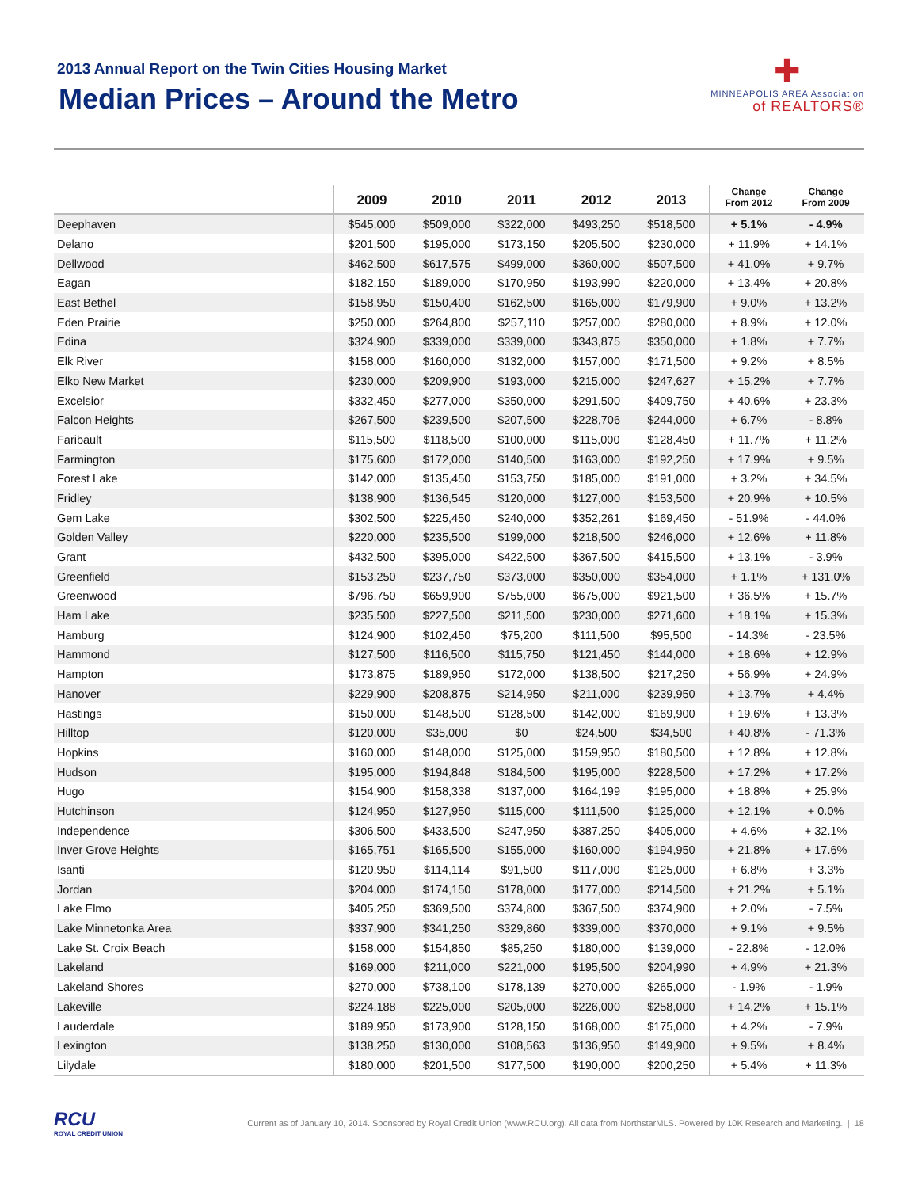2013 Annual Report on the Twin Cities Housing Market
Median Prices – Around the Metro
✚
MINNEAPOLIS AREA Association
of REALTORS®
| | 2009 | 2010 | 2011 | 2012 | 2013 | Change From 2012 | Change From 2009 |
| --- | --- | --- | --- | --- | --- | --- | --- |
| Deephaven | $545,000 | $509,000 | $322,000 | $493,250 | $518,500 | + 5.1% | - 4.9% |
| Delano | $201,500 | $195,000 | $173,150 | $205,500 | $230,000 | + 11.9% | + 14.1% |
| Dellwood | $462,500 | $617,575 | $499,000 | $360,000 | $507,500 | + 41.0% | + 9.7% |
| Eagan | $182,150 | $189,000 | $170,950 | $193,990 | $220,000 | + 13.4% | + 20.8% |
| East Bethel | $158,950 | $150,400 | $162,500 | $165,000 | $179,900 | + 9.0% | + 13.2% |
| Eden Prairie | $250,000 | $264,800 | $257,110 | $257,000 | $280,000 | + 8.9% | + 12.0% |
| Edina | $324,900 | $339,000 | $339,000 | $343,875 | $350,000 | + 1.8% | + 7.7% |
| Elk River | $158,000 | $160,000 | $132,000 | $157,000 | $171,500 | + 9.2% | + 8.5% |
| Elko New Market | $230,000 | $209,900 | $193,000 | $215,000 | $247,627 | + 15.2% | + 7.7% |
| Excelsior | $332,450 | $277,000 | $350,000 | $291,500 | $409,750 | + 40.6% | + 23.3% |
| Falcon Heights | $267,500 | $239,500 | $207,500 | $228,706 | $244,000 | + 6.7% | - 8.8% |
| Faribault | $115,500 | $118,500 | $100,000 | $115,000 | $128,450 | + 11.7% | + 11.2% |
| Farmington | $175,600 | $172,000 | $140,500 | $163,000 | $192,250 | + 17.9% | + 9.5% |
| Forest Lake | $142,000 | $135,450 | $153,750 | $185,000 | $191,000 | + 3.2% | + 34.5% |
| Fridley | $138,900 | $136,545 | $120,000 | $127,000 | $153,500 | + 20.9% | + 10.5% |
| Gem Lake | $302,500 | $225,450 | $240,000 | $352,261 | $169,450 | - 51.9% | - 44.0% |
| Golden Valley | $220,000 | $235,500 | $199,000 | $218,500 | $246,000 | + 12.6% | + 11.8% |
| Grant | $432,500 | $395,000 | $422,500 | $367,500 | $415,500 | + 13.1% | - 3.9% |
| Greenfield | $153,250 | $237,750 | $373,000 | $350,000 | $354,000 | + 1.1% | + 131.0% |
| Greenwood | $796,750 | $659,900 | $755,000 | $675,000 | $921,500 | + 36.5% | + 15.7% |
| Ham Lake | $235,500 | $227,500 | $211,500 | $230,000 | $271,600 | + 18.1% | + 15.3% |
| Hamburg | $124,900 | $102,450 | $75,200 | $111,500 | $95,500 | - 14.3% | - 23.5% |
| Hammond | $127,500 | $116,500 | $115,750 | $121,450 | $144,000 | + 18.6% | + 12.9% |
| Hampton | $173,875 | $189,950 | $172,000 | $138,500 | $217,250 | + 56.9% | + 24.9% |
| Hanover | $229,900 | $208,875 | $214,950 | $211,000 | $239,950 | + 13.7% | + 4.4% |
| Hastings | $150,000 | $148,500 | $128,500 | $142,000 | $169,900 | + 19.6% | + 13.3% |
| Hilltop | $120,000 | $35,000 | $0 | $24,500 | $34,500 | + 40.8% | - 71.3% |
| Hopkins | $160,000 | $148,000 | $125,000 | $159,950 | $180,500 | + 12.8% | + 12.8% |
| Hudson | $195,000 | $194,848 | $184,500 | $195,000 | $228,500 | + 17.2% | + 17.2% |
| Hugo | $154,900 | $158,338 | $137,000 | $164,199 | $195,000 | + 18.8% | + 25.9% |
| Hutchinson | $124,950 | $127,950 | $115,000 | $111,500 | $125,000 | + 12.1% | + 0.0% |
| Independence | $306,500 | $433,500 | $247,950 | $387,250 | $405,000 | + 4.6% | + 32.1% |
| Inver Grove Heights | $165,751 | $165,500 | $155,000 | $160,000 | $194,950 | + 21.8% | + 17.6% |
| Isanti | $120,950 | $114,114 | $91,500 | $117,000 | $125,000 | + 6.8% | + 3.3% |
| Jordan | $204,000 | $174,150 | $178,000 | $177,000 | $214,500 | + 21.2% | + 5.1% |
| Lake Elmo | $405,250 | $369,500 | $374,800 | $367,500 | $374,900 | + 2.0% | - 7.5% |
| Lake Minnetonka Area | $337,900 | $341,250 | $329,860 | $339,000 | $370,000 | + 9.1% | + 9.5% |
| Lake St. Croix Beach | $158,000 | $154,850 | $85,250 | $180,000 | $139,000 | - 22.8% | - 12.0% |
| Lakeland | $169,000 | $211,000 | $221,000 | $195,500 | $204,990 | + 4.9% | + 21.3% |
| Lakeland Shores | $270,000 | $738,100 | $178,139 | $270,000 | $265,000 | - 1.9% | - 1.9% |
| Lakeville | $224,188 | $225,000 | $205,000 | $226,000 | $258,000 | + 14.2% | + 15.1% |
| Lauderdale | $189,950 | $173,900 | $128,150 | $168,000 | $175,000 | + 4.2% | - 7.9% |
| Lexington | $138,250 | $130,000 | $108,563 | $136,950 | $149,900 | + 9.5% | + 8.4% |
| Lilydale | $180,000 | $201,500 | $177,500 | $190,000 | $200,250 | + 5.4% | + 11.3% |
RCU
ROYAL CREDIT UNION
Current as of January 10, 2014. Sponsored by Royal Credit Union (www.RCU.org). All data from NorthstarMLS. Powered by 10K Research and Marketing. | 18